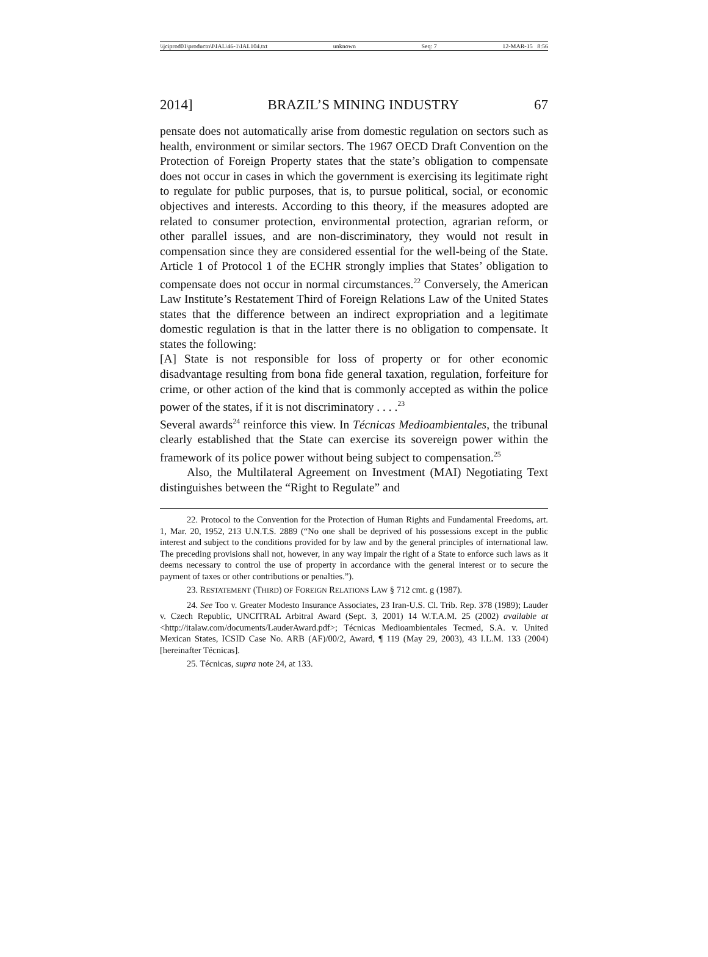\\jciprod01\productn\I\IAL\46-1\IAL104.txt unknown Seq: 7 12-MAR-15 8:56
2014] BRAZIL’S MINING INDUSTRY 67
pensate does not automatically arise from domestic regulation on sectors such as health, environment or similar sectors. The 1967 OECD Draft Convention on the Protection of Foreign Property states that the state’s obligation to compensate does not occur in cases in which the government is exercising its legitimate right to regulate for public purposes, that is, to pursue political, social, or economic objectives and interests. According to this theory, if the measures adopted are related to consumer protection, environmental protection, agrarian reform, or other parallel issues, and are non-discriminatory, they would not result in compensation since they are considered essential for the well-being of the State. Article 1 of Protocol 1 of the ECHR strongly implies that States’ obligation to compensate does not occur in normal circumstances.<sup>22</sup> Conversely, the American Law Institute’s Restatement Third of Foreign Relations Law of the United States states that the difference between an indirect expropriation and a legitimate domestic regulation is that in the latter there is no obligation to compensate. It states the following:
[A] State is not responsible for loss of property or for other economic disadvantage resulting from bona fide general taxation, regulation, forfeiture for crime, or other action of the kind that is commonly accepted as within the police power of the states, if it is not discriminatory . . . .<sup>23</sup>
Several awards<sup>24</sup> reinforce this view. In Técnicas Medioambientales, the tribunal clearly established that the State can exercise its sovereign power within the framework of its police power without being subject to compensation.<sup>25</sup>
Also, the Multilateral Agreement on Investment (MAI) Negotiating Text distinguishes between the “Right to Regulate” and
22. Protocol to the Convention for the Protection of Human Rights and Fundamental Freedoms, art. 1, Mar. 20, 1952, 213 U.N.T.S. 2889 (“No one shall be deprived of his possessions except in the public interest and subject to the conditions provided for by law and by the general principles of international law. The preceding provisions shall not, however, in any way impair the right of a State to enforce such laws as it deems necessary to control the use of property in accordance with the general interest or to secure the payment of taxes or other contributions or penalties.”).
23. RESTATEMENT (THIRD) OF FOREIGN RELATIONS LAW § 712 cmt. g (1987).
24. See Too v. Greater Modesto Insurance Associates, 23 Iran-U.S. Cl. Trib. Rep. 378 (1989); Lauder v. Czech Republic, UNCITRAL Arbitral Award (Sept. 3, 2001) 14 W.T.A.M. 25 (2002) available at <http://italaw.com/documents/LauderAward.pdf>; Técnicas Medioambientales Tecmed, S.A. v. United Mexican States, ICSID Case No. ARB (AF)/00/2, Award, ¶ 119 (May 29, 2003), 43 I.L.M. 133 (2004) [hereinafter Técnicas].
25. Técnicas, supra note 24, at 133.